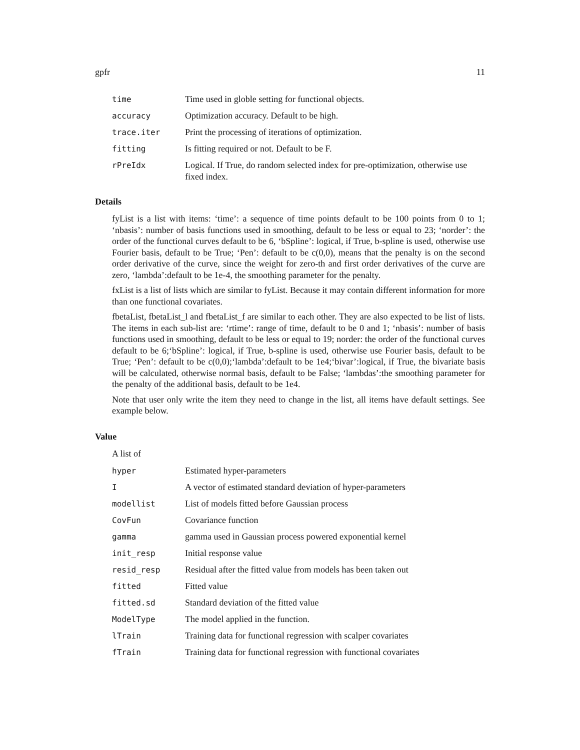gpfr 11
| time | Time used in globle setting for functional objects. |
| accuracy | Optimization accuracy. Default to be high. |
| trace.iter | Print the processing of iterations of optimization. |
| fitting | Is fitting required or not. Default to be F. |
| rPreIdx | Logical. If True, do random selected index for pre-optimization, otherwise use fixed index. |
Details
fyList is a list with items: ‘time’: a sequence of time points default to be 100 points from 0 to 1; ‘nbasis’: number of basis functions used in smoothing, default to be less or equal to 23; ‘norder’: the order of the functional curves default to be 6, ‘bSpline’: logical, if True, b-spline is used, otherwise use Fourier basis, default to be True; ‘Pen’: default to be c(0,0), means that the penalty is on the second order derivative of the curve, since the weight for zero-th and first order derivatives of the curve are zero, ‘lambda’:default to be 1e-4, the smoothing parameter for the penalty.
fxList is a list of lists which are similar to fyList. Because it may contain different information for more than one functional covariates.
fbetaList, fbetaList_l and fbetaList_f are similar to each other. They are also expected to be list of lists. The items in each sub-list are: ‘rtime’: range of time, default to be 0 and 1; ‘nbasis’: number of basis functions used in smoothing, default to be less or equal to 19; norder: the order of the functional curves default to be 6;‘bSpline’: logical, if True, b-spline is used, otherwise use Fourier basis, default to be True; ‘Pen’: default to be c(0,0);‘lambda’:default to be 1e4;‘bivar’:logical, if True, the bivariate basis will be calculated, otherwise normal basis, default to be False; ‘lambdas’:the smoothing parameter for the penalty of the additional basis, default to be 1e4.
Note that user only write the item they need to change in the list, all items have default settings. See example below.
Value
A list of
| hyper | Estimated hyper-parameters |
| I | A vector of estimated standard deviation of hyper-parameters |
| modellist | List of models fitted before Gaussian process |
| CovFun | Covariance function |
| gamma | gamma used in Gaussian process powered exponential kernel |
| init_resp | Initial response value |
| resid_resp | Residual after the fitted value from models has been taken out |
| fitted | Fitted value |
| fitted.sd | Standard deviation of the fitted value |
| ModelType | The model applied in the function. |
| lTrain | Training data for functional regression with scalper covariates |
| fTrain | Training data for functional regression with functional covariates |